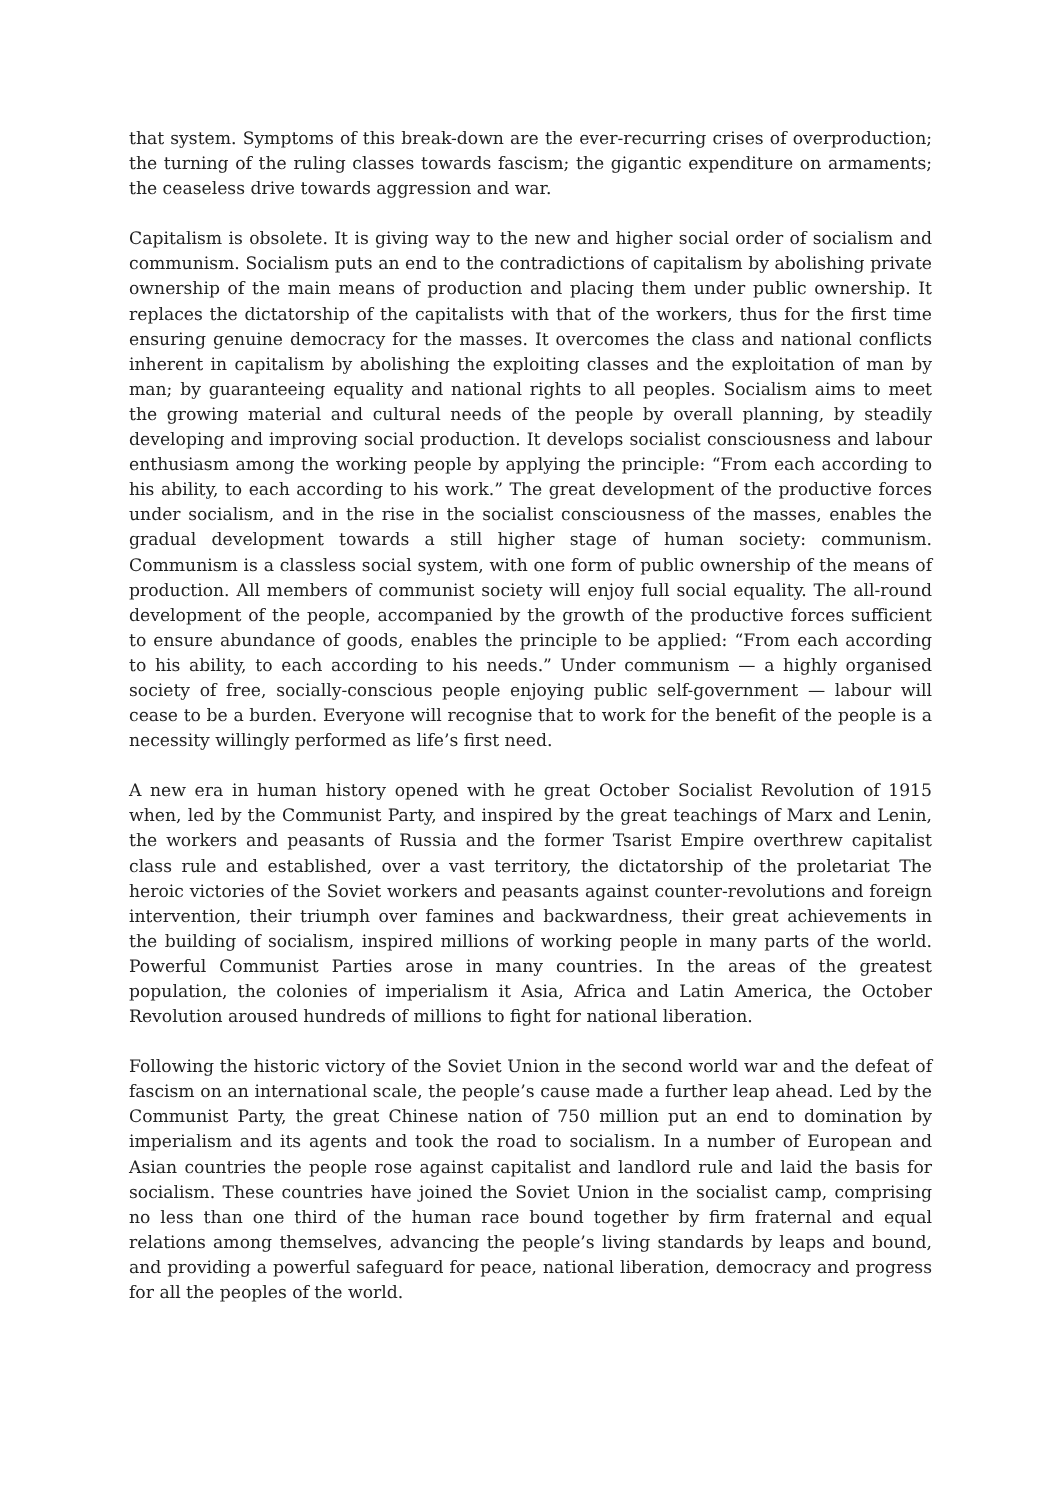that system. Symptoms of this break-down are the ever-recurring crises of overproduction; the turning of the ruling classes towards fascism; the gigantic expenditure on armaments; the ceaseless drive towards aggression and war.
Capitalism is obsolete. It is giving way to the new and higher social order of socialism and communism. Socialism puts an end to the contradictions of capitalism by abolishing private ownership of the main means of production and placing them under public ownership. It replaces the dictatorship of the capitalists with that of the workers, thus for the first time ensuring genuine democracy for the masses. It overcomes the class and national conflicts inherent in capitalism by abolishing the exploiting classes and the exploitation of man by man; by guaranteeing equality and national rights to all peoples. Socialism aims to meet the growing material and cultural needs of the people by overall planning, by steadily developing and improving social production. It develops socialist consciousness and labour enthusiasm among the working people by applying the principle: “From each according to his ability, to each according to his work.” The great development of the productive forces under socialism, and in the rise in the socialist consciousness of the masses, enables the gradual development towards a still higher stage of human society: communism. Communism is a classless social system, with one form of public ownership of the means of production. All members of communist society will enjoy full social equality. The all-round development of the people, accompanied by the growth of the productive forces sufficient to ensure abundance of goods, enables the principle to be applied: “From each according to his ability, to each according to his needs.” Under communism — a highly organised society of free, socially-conscious people enjoying public self-government — labour will cease to be a burden. Everyone will recognise that to work for the benefit of the people is a necessity willingly performed as life’s first need.
A new era in human history opened with he great October Socialist Revolution of 1915 when, led by the Communist Party, and inspired by the great teachings of Marx and Lenin, the workers and peasants of Russia and the former Tsarist Empire overthrew capitalist class rule and established, over a vast territory, the dictatorship of the proletariat The heroic victories of the Soviet workers and peasants against counter-revolutions and foreign intervention, their triumph over famines and backwardness, their great achievements in the building of socialism, inspired millions of working people in many parts of the world. Powerful Communist Parties arose in many countries. In the areas of the greatest population, the colonies of imperialism it Asia, Africa and Latin America, the October Revolution aroused hundreds of millions to fight for national liberation.
Following the historic victory of the Soviet Union in the second world war and the defeat of fascism on an international scale, the people’s cause made a further leap ahead. Led by the Communist Party, the great Chinese nation of 750 million put an end to domination by imperialism and its agents and took the road to socialism. In a number of European and Asian countries the people rose against capitalist and landlord rule and laid the basis for socialism. These countries have joined the Soviet Union in the socialist camp, comprising no less than one third of the human race bound together by firm fraternal and equal relations among themselves, advancing the people’s living standards by leaps and bound, and providing a powerful safeguard for peace, national liberation, democracy and progress for all the peoples of the world.